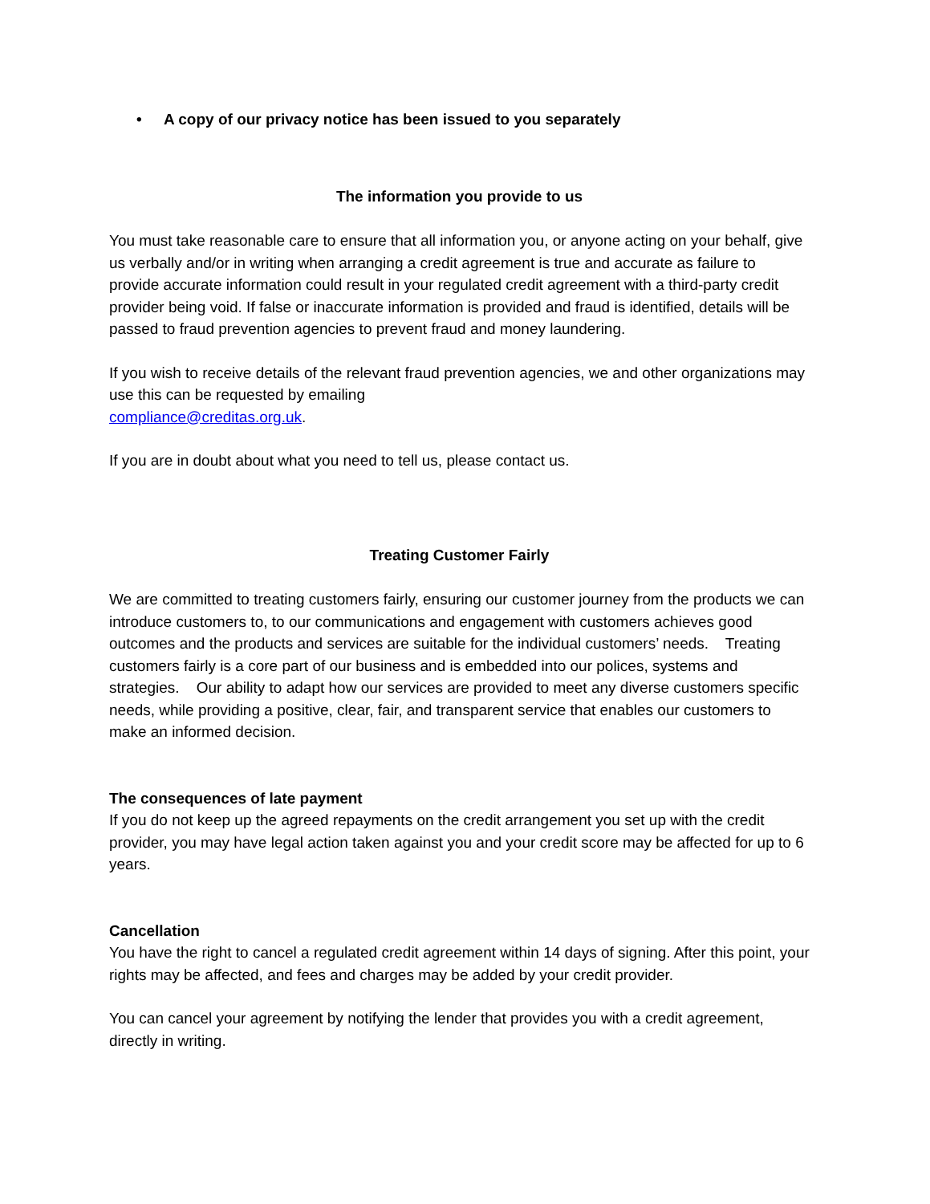• A copy of our privacy notice has been issued to you separately
The information you provide to us
You must take reasonable care to ensure that all information you, or anyone acting on your behalf, give us verbally and/or in writing when arranging a credit agreement is true and accurate as failure to provide accurate information could result in your regulated credit agreement with a third-party credit provider being void. If false or inaccurate information is provided and fraud is identified, details will be passed to fraud prevention agencies to prevent fraud and money laundering.
If you wish to receive details of the relevant fraud prevention agencies, we and other organizations may use this can be requested by emailing
compliance@creditas.org.uk.
If you are in doubt about what you need to tell us, please contact us.
Treating Customer Fairly
We are committed to treating customers fairly, ensuring our customer journey from the products we can introduce customers to, to our communications and engagement with customers achieves good outcomes and the products and services are suitable for the individual customers’ needs. Treating customers fairly is a core part of our business and is embedded into our polices, systems and strategies. Our ability to adapt how our services are provided to meet any diverse customers specific needs, while providing a positive, clear, fair, and transparent service that enables our customers to make an informed decision.
The consequences of late payment
If you do not keep up the agreed repayments on the credit arrangement you set up with the credit provider, you may have legal action taken against you and your credit score may be affected for up to 6 years.
Cancellation
You have the right to cancel a regulated credit agreement within 14 days of signing. After this point, your rights may be affected, and fees and charges may be added by your credit provider.
You can cancel your agreement by notifying the lender that provides you with a credit agreement, directly in writing.